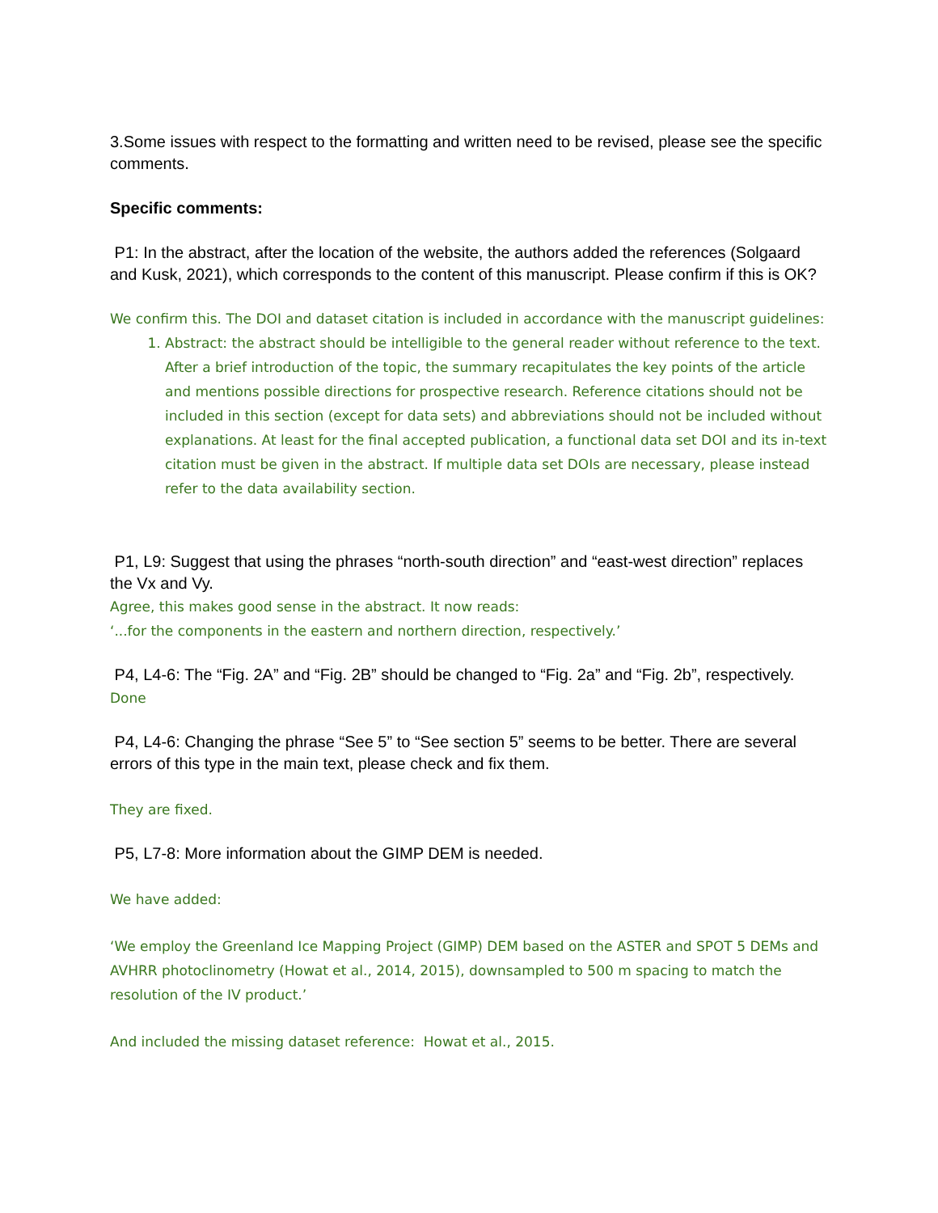3.Some issues with respect to the formatting and written need to be revised, please see the specific comments.
Specific comments:
P1: In the abstract, after the location of the website, the authors added the references (Solgaard and Kusk, 2021), which corresponds to the content of this manuscript. Please confirm if this is OK?
We confirm this. The DOI and dataset citation is included in accordance with the manuscript guidelines:
1. Abstract: the abstract should be intelligible to the general reader without reference to the text. After a brief introduction of the topic, the summary recapitulates the key points of the article and mentions possible directions for prospective research. Reference citations should not be included in this section (except for data sets) and abbreviations should not be included without explanations. At least for the final accepted publication, a functional data set DOI and its in-text citation must be given in the abstract. If multiple data set DOIs are necessary, please instead refer to the data availability section.
P1, L9: Suggest that using the phrases “north-south direction” and “east-west direction” replaces the Vx and Vy.
Agree, this makes good sense in the abstract. It now reads:
‘...for the components in the eastern and northern direction, respectively.’
P4, L4-6: The “Fig. 2A” and “Fig. 2B” should be changed to “Fig. 2a” and “Fig. 2b”, respectively.
Done
P4, L4-6: Changing the phrase “See 5” to “See section 5” seems to be better. There are several errors of this type in the main text, please check and fix them.
They are fixed.
P5, L7-8: More information about the GIMP DEM is needed.
We have added:
‘We employ the Greenland Ice Mapping Project (GIMP) DEM based on the ASTER and SPOT 5 DEMs and AVHRR photoclinometry (Howat et al., 2014, 2015), downsampled to 500 m spacing to match the resolution of the IV product.’
And included the missing dataset reference: Howat et al., 2015.